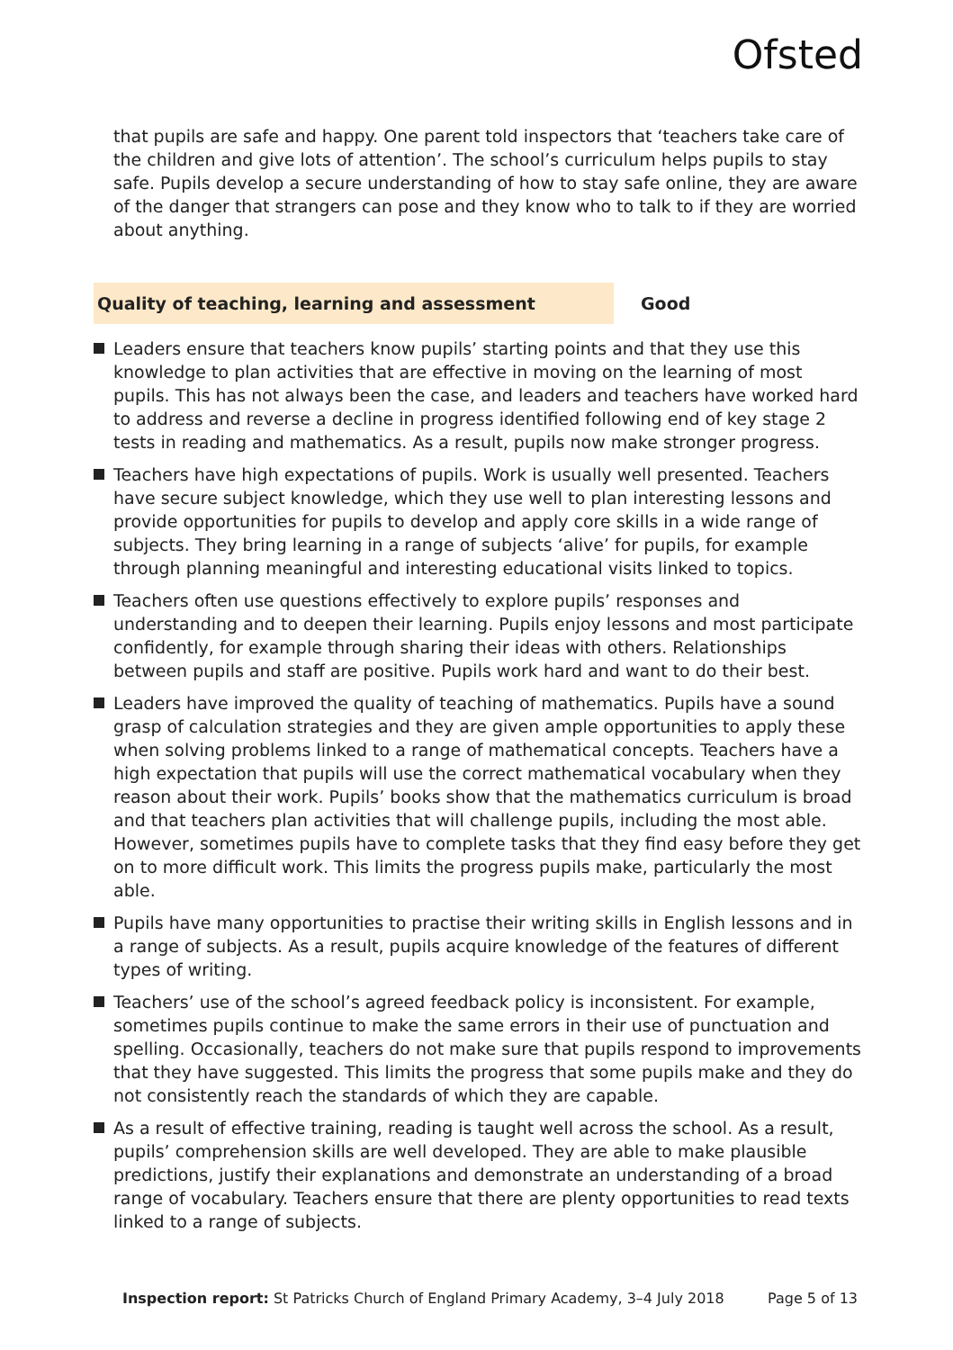Ofsted
that pupils are safe and happy. One parent told inspectors that ‘teachers take care of the children and give lots of attention’. The school’s curriculum helps pupils to stay safe. Pupils develop a secure understanding of how to stay safe online, they are aware of the danger that strangers can pose and they know who to talk to if they are worried about anything.
Quality of teaching, learning and assessment Good
Leaders ensure that teachers know pupils’ starting points and that they use this knowledge to plan activities that are effective in moving on the learning of most pupils. This has not always been the case, and leaders and teachers have worked hard to address and reverse a decline in progress identified following end of key stage 2 tests in reading and mathematics. As a result, pupils now make stronger progress.
Teachers have high expectations of pupils. Work is usually well presented. Teachers have secure subject knowledge, which they use well to plan interesting lessons and provide opportunities for pupils to develop and apply core skills in a wide range of subjects. They bring learning in a range of subjects ‘alive’ for pupils, for example through planning meaningful and interesting educational visits linked to topics.
Teachers often use questions effectively to explore pupils’ responses and understanding and to deepen their learning. Pupils enjoy lessons and most participate confidently, for example through sharing their ideas with others. Relationships between pupils and staff are positive. Pupils work hard and want to do their best.
Leaders have improved the quality of teaching of mathematics. Pupils have a sound grasp of calculation strategies and they are given ample opportunities to apply these when solving problems linked to a range of mathematical concepts. Teachers have a high expectation that pupils will use the correct mathematical vocabulary when they reason about their work. Pupils’ books show that the mathematics curriculum is broad and that teachers plan activities that will challenge pupils, including the most able. However, sometimes pupils have to complete tasks that they find easy before they get on to more difficult work. This limits the progress pupils make, particularly the most able.
Pupils have many opportunities to practise their writing skills in English lessons and in a range of subjects. As a result, pupils acquire knowledge of the features of different types of writing.
Teachers’ use of the school’s agreed feedback policy is inconsistent. For example, sometimes pupils continue to make the same errors in their use of punctuation and spelling. Occasionally, teachers do not make sure that pupils respond to improvements that they have suggested. This limits the progress that some pupils make and they do not consistently reach the standards of which they are capable.
As a result of effective training, reading is taught well across the school. As a result, pupils’ comprehension skills are well developed. They are able to make plausible predictions, justify their explanations and demonstrate an understanding of a broad range of vocabulary. Teachers ensure that there are plenty opportunities to read texts linked to a range of subjects.
Inspection report: St Patricks Church of England Primary Academy, 3–4 July 2018 Page 5 of 13